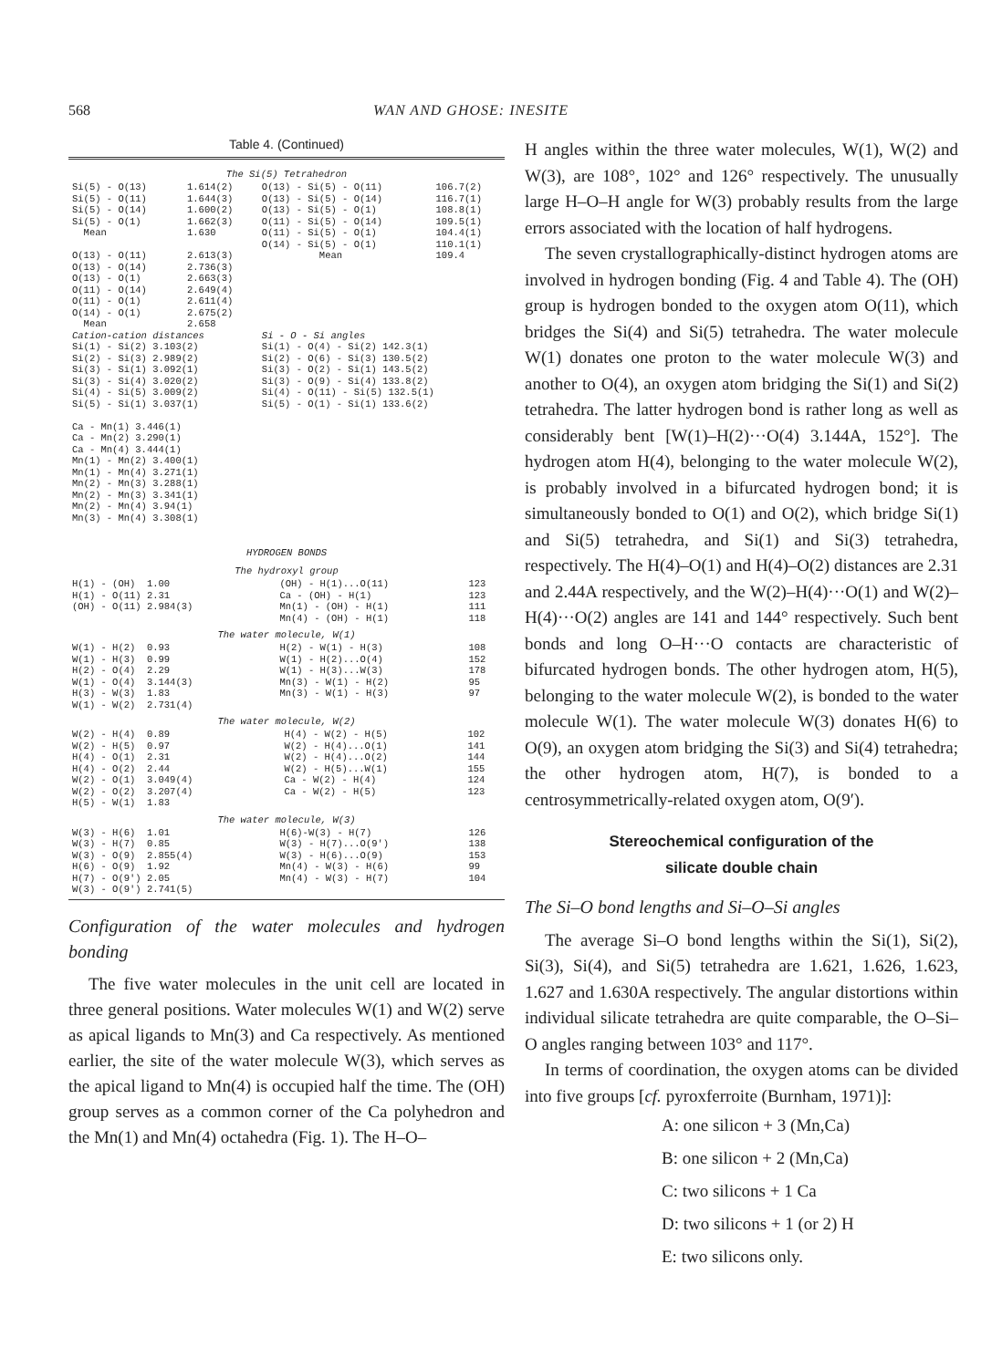568 WAN AND GHOSE: INESITE
Table 4. (Continued)
The Si(5) Tetrahedron
| Si(5) - O(13) | 1.614(2) | O(13) - Si(5) - O(11) | 106.7(2) |
| Si(5) - O(11) | 1.644(3) | O(13) - Si(5) - O(14) | 116.7(1) |
| Si(5) - O(14) | 1.600(2) | O(13) - Si(5) - O(1) | 108.8(1) |
| Si(5) - O(1) | 1.662(3) | O(11) - Si(5) - O(14) | 109.5(1) |
| Mean | 1.630 | O(11) - Si(5) - O(1) | 104.4(1) |
| | | O(14) - Si(5) - O(1) | 110.1(1) |
| O(13) - O(11) | 2.613(3) | Mean | 109.4 |
| O(13) - O(14) | 2.736(3) | | |
| O(13) - O(1) | 2.663(3) | | |
| O(11) - O(14) | 2.649(4) | | |
| O(11) - O(1) | 2.611(4) | | |
| O(14) - O(1) | 2.675(2) | | |
| Mean | 2.658 | | |
| Cation-cation distances | | Si - O - Si angles | |
| Si(1) - Si(2) 3.103(2) | | Si(1) - O(4) - Si(2) 142.3(1) | |
| Si(2) - Si(3) 2.989(2) | | Si(2) - O(6) - Si(3) 130.5(2) | |
| Si(3) - Si(1) 3.092(1) | | Si(3) - O(2) - Si(1) 143.5(2) | |
| Si(3) - Si(4) 3.020(2) | | Si(3) - O(9) - Si(4) 133.8(2) | |
| Si(4) - Si(5) 3.009(2) | | Si(4) - O(11) - Si(5) 132.5(1) | |
| Si(5) - Si(1) 3.037(1) | | Si(5) - O(1) - Si(1) 133.6(2) | |
| Ca - Mn(1) 3.446(1) Ca - Mn(2) 3.290(1) Ca - Mn(4) 3.444(1) Mn(1) - Mn(2) 3.400(1) Mn(1) - Mn(4) 3.271(1) Mn(2) - Mn(3) 3.288(1) Mn(2) - Mn(3) 3.341(1) Mn(2) - Mn(4) 3.94(1) Mn(3) - Mn(4) 3.308(1) | | | |
HYDROGEN BONDS
The hydroxyl group
| H(1) - (OH) 1.00 | (OH) - H(1)...O(11) | 123 |
| H(1) - O(11) 2.31 | Ca - (OH) - H(1) | 123 |
| (OH) - O(11) 2.984(3) | Mn(1) - (OH) - H(1) | 111 |
| | Mn(4) - (OH) - H(1) | 118 |
The water molecule, W(1)
| W(1) - H(2) 0.93 | H(2) - W(1) - H(3) | 108 |
| W(1) - H(3) 0.99 | W(1) - H(2)...O(4) | 152 |
| H(2) - O(4) 2.29 | W(1) - H(3)...W(3) | 178 |
| W(1) - O(4) 3.144(3) | Mn(3) - W(1) - H(2) | 95 |
| H(3) - W(3) 1.83 | Mn(3) - W(1) - H(3) | 97 |
| W(1) - W(2) 2.731(4) | | |
The water molecule, W(2)
| W(2) - H(4) 0.89 | H(4) - W(2) - H(5) | 102 |
| W(2) - H(5) 0.97 | W(2) - H(4)...O(1) | 141 |
| H(4) - O(1) 2.31 | W(2) - H(4)...O(2) | 144 |
| H(4) - O(2) 2.44 | W(2) - H(5)...W(1) | 155 |
| W(2) - O(1) 3.049(4) | Ca - W(2) - H(4) | 124 |
| W(2) - O(2) 3.207(4) | Ca - W(2) - H(5) | 123 |
| H(5) - W(1) 1.83 | | |
The water molecule, W(3)
| W(3) - H(6) 1.01 | H(6)-W(3) - H(7) | 126 |
| W(3) - H(7) 0.85 | W(3) - H(7)...O(9') | 138 |
| W(3) - O(9) 2.855(4) | W(3) - H(6)...O(9) | 153 |
| H(6) - O(9) 1.92 | Mn(4) - W(3) - H(6) | 99 |
| H(7) - O(9') 2.05 | Mn(4) - W(3) - H(7) | 104 |
| W(3) - O(9') 2.741(5) | | |
Configuration of the water molecules and hydrogen bonding
The five water molecules in the unit cell are located in three general positions. Water molecules W(1) and W(2) serve as apical ligands to Mn(3) and Ca respectively. As mentioned earlier, the site of the water molecule W(3), which serves as the apical ligand to Mn(4) is occupied half the time. The (OH) group serves as a common corner of the Ca polyhedron and the Mn(1) and Mn(4) octahedra (Fig. 1). The H–O–
H angles within the three water molecules, W(1), W(2) and W(3), are 108°, 102° and 126° respectively. The unusually large H–O–H angle for W(3) probably results from the large errors associated with the location of half hydrogens.
The seven crystallographically-distinct hydrogen atoms are involved in hydrogen bonding (Fig. 4 and Table 4). The (OH) group is hydrogen bonded to the oxygen atom O(11), which bridges the Si(4) and Si(5) tetrahedra. The water molecule W(1) donates one proton to the water molecule W(3) and another to O(4), an oxygen atom bridging the Si(1) and Si(2) tetrahedra. The latter hydrogen bond is rather long as well as considerably bent [W(1)–H(2)···O(4) 3.144A, 152°]. The hydrogen atom H(4), belonging to the water molecule W(2), is probably involved in a bifurcated hydrogen bond; it is simultaneously bonded to O(1) and O(2), which bridge Si(1) and Si(5) tetrahedra, and Si(1) and Si(3) tetrahedra, respectively. The H(4)–O(1) and H(4)–O(2) distances are 2.31 and 2.44A respectively, and the W(2)–H(4)···O(1) and W(2)–H(4)···O(2) angles are 141 and 144° respectively. Such bent bonds and long O–H···O contacts are characteristic of bifurcated hydrogen bonds. The other hydrogen atom, H(5), belonging to the water molecule W(2), is bonded to the water molecule W(1). The water molecule W(3) donates H(6) to O(9), an oxygen atom bridging the Si(3) and Si(4) tetrahedra; the other hydrogen atom, H(7), is bonded to a centrosymmetrically-related oxygen atom, O(9′).
Stereochemical configuration of the
silicate double chain
The Si–O bond lengths and Si–O–Si angles
The average Si–O bond lengths within the Si(1), Si(2), Si(3), Si(4), and Si(5) tetrahedra are 1.621, 1.626, 1.623, 1.627 and 1.630A respectively. The angular distortions within individual silicate tetrahedra are quite comparable, the O–Si–O angles ranging between 103° and 117°.
In terms of coordination, the oxygen atoms can be divided into five groups [cf. pyroxferroite (Burnham, 1971)]:
A: one silicon + 3 (Mn,Ca)
B: one silicon + 2 (Mn,Ca)
C: two silicons + 1 Ca
D: two silicons + 1 (or 2) H
E: two silicons only.